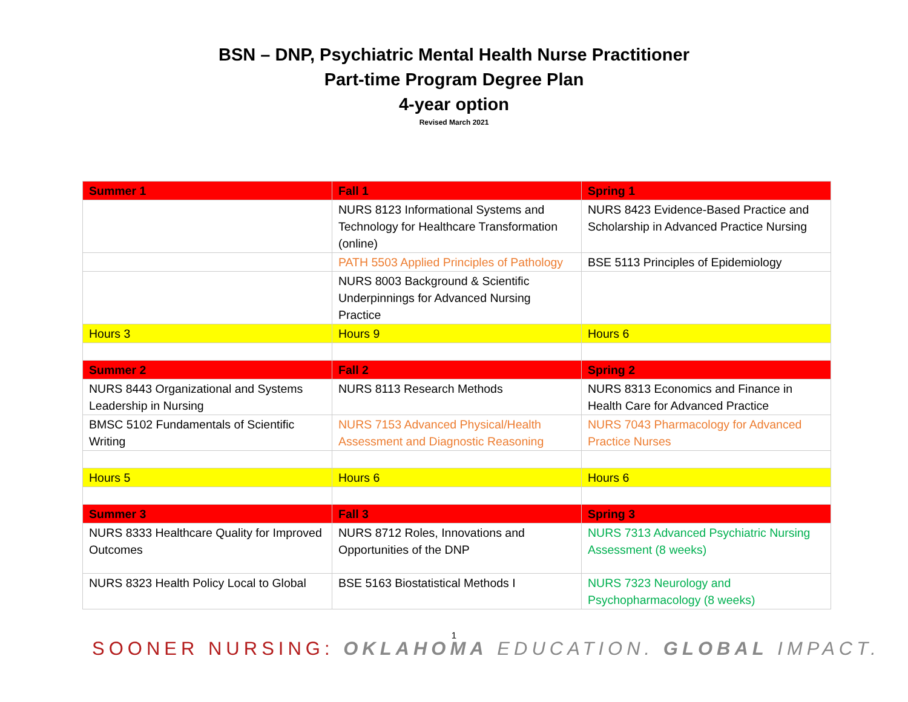BSN – DNP, Psychiatric Mental Health Nurse Practitioner
Part-time Program Degree Plan
4-year option
Revised March 2021
| Summer 1 | Fall 1 | Spring 1 |
| | NURS 8123 Informational Systems and Technology for Healthcare Transformation (online) | NURS 8423 Evidence-Based Practice and Scholarship in Advanced Practice Nursing |
| | PATH 5503 Applied Principles of Pathology | BSE 5113 Principles of Epidemiology |
| | NURS 8003 Background & Scientific Underpinnings for Advanced Nursing Practice | |
| Hours 3 | Hours 9 | Hours 6 |
| Summer 2 | Fall 2 | Spring 2 |
| NURS 8443 Organizational and Systems Leadership in Nursing | NURS 8113 Research Methods | NURS 8313 Economics and Finance in Health Care for Advanced Practice |
| BMSC 5102 Fundamentals of Scientific Writing | NURS 7153 Advanced Physical/Health Assessment and Diagnostic Reasoning | NURS 7043 Pharmacology for Advanced Practice Nurses |
| Hours 5 | Hours 6 | Hours 6 |
| Summer 3 | Fall 3 | Spring 3 |
| NURS 8333 Healthcare Quality for Improved Outcomes | NURS 8712 Roles, Innovations and Opportunities of the DNP | NURS 7313 Advanced Psychiatric Nursing Assessment (8 weeks) |
| NURS 8323 Health Policy Local to Global | BSE 5163 Biostatistical Methods I | NURS 7323 Neurology and Psychopharmacology (8 weeks) |
1
SOONER NURSING: OKLAHOMA EDUCATION. GLOBAL IMPACT.